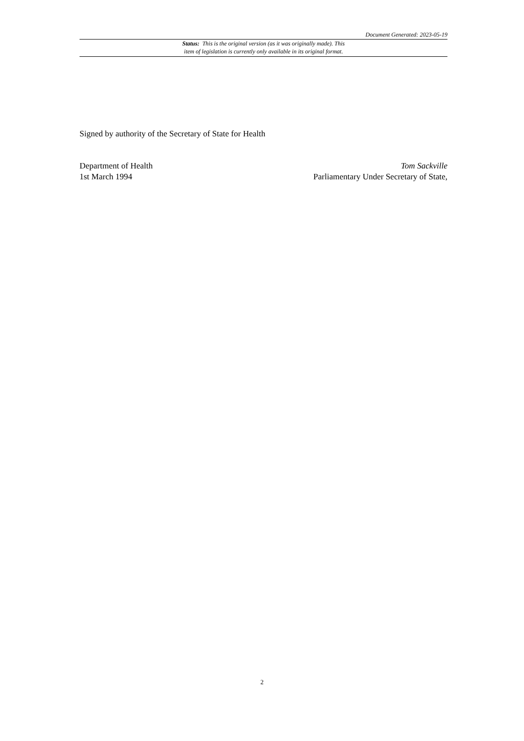Document Generated: 2023-05-19
Status: This is the original version (as it was originally made). This
item of legislation is currently only available in its original format.
Signed by authority of the Secretary of State for Health
Department of Health
1st March 1994
Tom Sackville
Parliamentary Under Secretary of State,
2